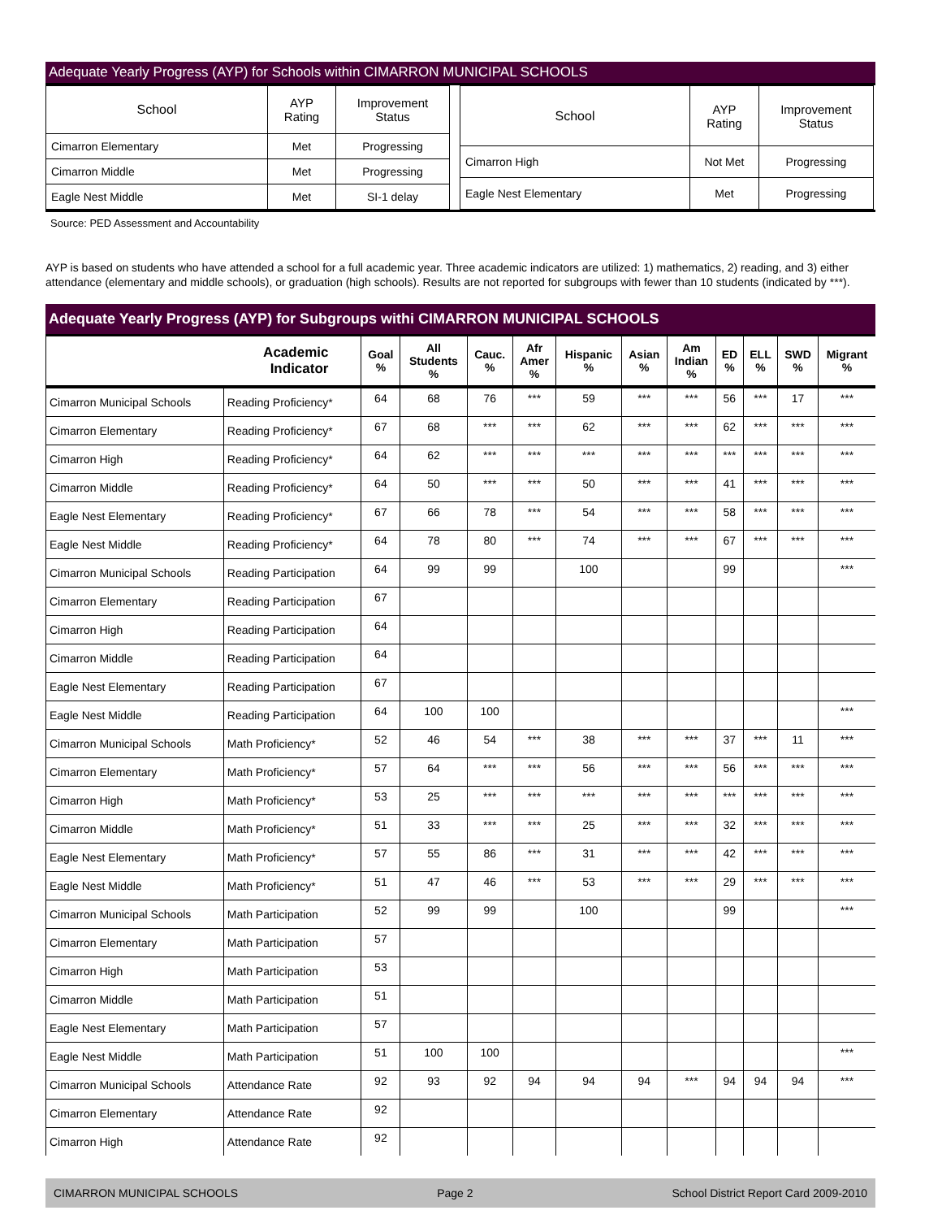Adequate Yearly Progress (AYP) for Schools within CIMARRON MUNICIPAL SCHOOLS
| School | AYP Rating | Improvement Status |
| Cimarron Elementary | Met | Progressing |
| Cimarron Middle | Met | Progressing |
| Eagle Nest Middle | Met | SI-1 delay |
| School | AYP Rating | Improvement Status |
| Cimarron High | Not Met | Progressing |
| Eagle Nest Elementary | Met | Progressing |
Source: PED Assessment and Accountability
AYP is based on students who have attended a school for a full academic year. Three academic indicators are utilized: 1) mathematics, 2) reading, and 3) either attendance (elementary and middle schools), or graduation (high schools). Results are not reported for subgroups with fewer than 10 students (indicated by ***).
Adequate Yearly Progress (AYP) for Subgroups withi CIMARRON MUNICIPAL SCHOOLS
| Academic Indicator | | Goal % | All Students % | Cauc. % | Afr Amer % | Hispanic % | Asian % | Am Indian % | ED % | ELL % | SWD % | Migrant % |
| --- | --- | --- | --- | --- | --- | --- | --- | --- | --- | --- | --- | --- |
| Cimarron Municipal Schools | Reading Proficiency* | 64 | 68 | 76 | *** | 59 | *** | *** | 56 | *** | 17 | *** |
| Cimarron Elementary | Reading Proficiency* | 67 | 68 | *** | *** | 62 | *** | *** | 62 | *** | *** | *** |
| Cimarron High | Reading Proficiency* | 64 | 62 | *** | *** | *** | *** | *** | *** | *** | *** | *** |
| Cimarron Middle | Reading Proficiency* | 64 | 50 | *** | *** | 50 | *** | *** | 41 | *** | *** | *** |
| Eagle Nest Elementary | Reading Proficiency* | 67 | 66 | 78 | *** | 54 | *** | *** | 58 | *** | *** | *** |
| Eagle Nest Middle | Reading Proficiency* | 64 | 78 | 80 | *** | 74 | *** | *** | 67 | *** | *** | *** |
| Cimarron Municipal Schools | Reading Participation | 64 | 99 | 99 | | 100 | | | 99 | | | *** |
| Cimarron Elementary | Reading Participation | 67 | | | | | | | | | | |
| Cimarron High | Reading Participation | 64 | | | | | | | | | | |
| Cimarron Middle | Reading Participation | 64 | | | | | | | | | | |
| Eagle Nest Elementary | Reading Participation | 67 | | | | | | | | | | |
| Eagle Nest Middle | Reading Participation | 64 | 100 | 100 | | | | | | | | *** |
| Cimarron Municipal Schools | Math Proficiency* | 52 | 46 | 54 | *** | 38 | *** | *** | 37 | *** | 11 | *** |
| Cimarron Elementary | Math Proficiency* | 57 | 64 | *** | *** | 56 | *** | *** | 56 | *** | *** | *** |
| Cimarron High | Math Proficiency* | 53 | 25 | *** | *** | *** | *** | *** | *** | *** | *** | *** |
| Cimarron Middle | Math Proficiency* | 51 | 33 | *** | *** | 25 | *** | *** | 32 | *** | *** | *** |
| Eagle Nest Elementary | Math Proficiency* | 57 | 55 | 86 | *** | 31 | *** | *** | 42 | *** | *** | *** |
| Eagle Nest Middle | Math Proficiency* | 51 | 47 | 46 | *** | 53 | *** | *** | 29 | *** | *** | *** |
| Cimarron Municipal Schools | Math Participation | 52 | 99 | 99 | | 100 | | | 99 | | | *** |
| Cimarron Elementary | Math Participation | 57 | | | | | | | | | | |
| Cimarron High | Math Participation | 53 | | | | | | | | | | |
| Cimarron Middle | Math Participation | 51 | | | | | | | | | | |
| Eagle Nest Elementary | Math Participation | 57 | | | | | | | | | | |
| Eagle Nest Middle | Math Participation | 51 | 100 | 100 | | | | | | | | *** |
| Cimarron Municipal Schools | Attendance Rate | 92 | 93 | 92 | 94 | 94 | 94 | *** | 94 | 94 | 94 | *** |
| Cimarron Elementary | Attendance Rate | 92 | | | | | | | | | | |
| Cimarron High | Attendance Rate | 92 | | | | | | | | | | |
CIMARRON MUNICIPAL SCHOOLS Page 2 School District Report Card 2009-2010